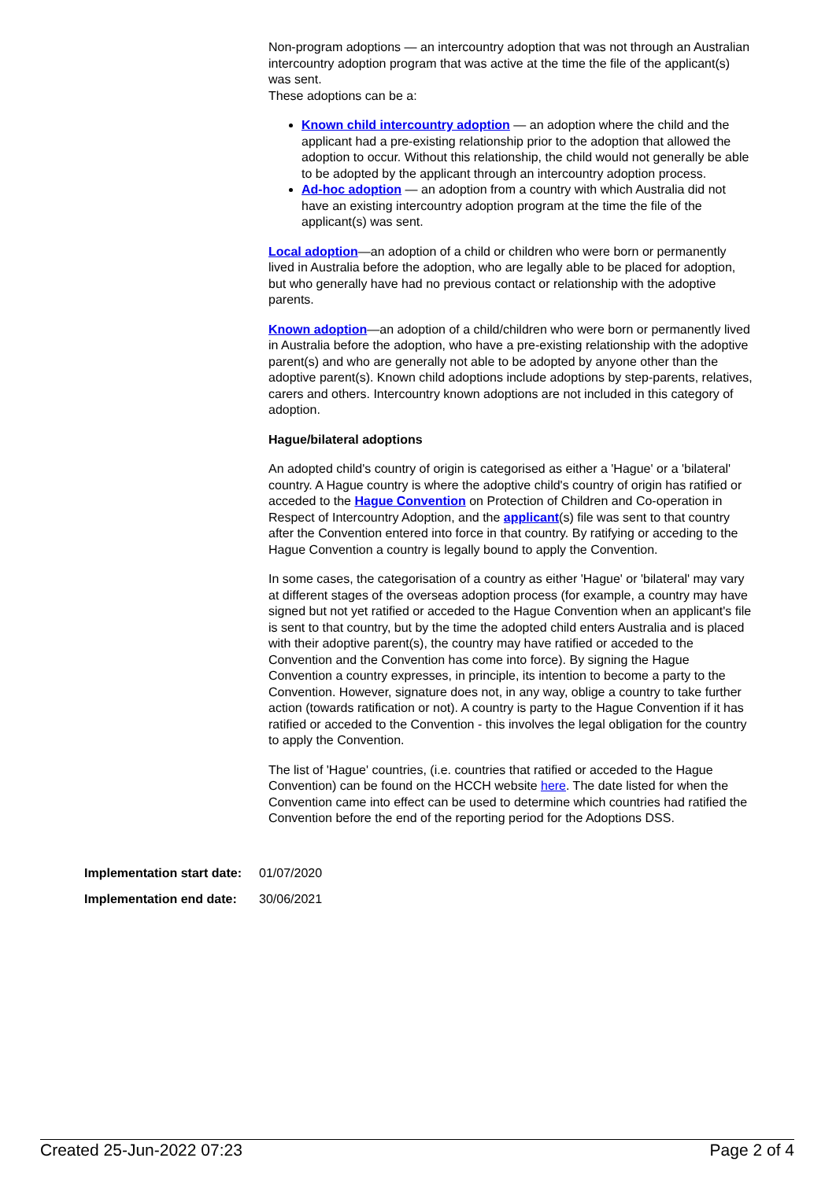Non-program adoptions — an intercountry adoption that was not through an Australian intercountry adoption program that was active at the time the file of the applicant(s) was sent.
These adoptions can be a:
Known child intercountry adoption — an adoption where the child and the applicant had a pre-existing relationship prior to the adoption that allowed the adoption to occur. Without this relationship, the child would not generally be able to be adopted by the applicant through an intercountry adoption process.
Ad-hoc adoption — an adoption from a country with which Australia did not have an existing intercountry adoption program at the time the file of the applicant(s) was sent.
Local adoption—an adoption of a child or children who were born or permanently lived in Australia before the adoption, who are legally able to be placed for adoption, but who generally have had no previous contact or relationship with the adoptive parents.
Known adoption—an adoption of a child/children who were born or permanently lived in Australia before the adoption, who have a pre-existing relationship with the adoptive parent(s) and who are generally not able to be adopted by anyone other than the adoptive parent(s). Known child adoptions include adoptions by step-parents, relatives, carers and others. Intercountry known adoptions are not included in this category of adoption.
Hague/bilateral adoptions
An adopted child's country of origin is categorised as either a 'Hague' or a 'bilateral' country. A Hague country is where the adoptive child's country of origin has ratified or acceded to the Hague Convention on Protection of Children and Co-operation in Respect of Intercountry Adoption, and the applicant(s) file was sent to that country after the Convention entered into force in that country. By ratifying or acceding to the Hague Convention a country is legally bound to apply the Convention.
In some cases, the categorisation of a country as either 'Hague' or 'bilateral' may vary at different stages of the overseas adoption process (for example, a country may have signed but not yet ratified or acceded to the Hague Convention when an applicant's file is sent to that country, but by the time the adopted child enters Australia and is placed with their adoptive parent(s), the country may have ratified or acceded to the Convention and the Convention has come into force). By signing the Hague Convention a country expresses, in principle, its intention to become a party to the Convention. However, signature does not, in any way, oblige a country to take further action (towards ratification or not). A country is party to the Hague Convention if it has ratified or acceded to the Convention - this involves the legal obligation for the country to apply the Convention.
The list of 'Hague' countries, (i.e. countries that ratified or acceded to the Hague Convention) can be found on the HCCH website here. The date listed for when the Convention came into effect can be used to determine which countries had ratified the Convention before the end of the reporting period for the Adoptions DSS.
| Implementation start date: | 01/07/2020 |
| Implementation end date: | 30/06/2021 |
Created 25-Jun-2022 07:23 Page 2 of 4